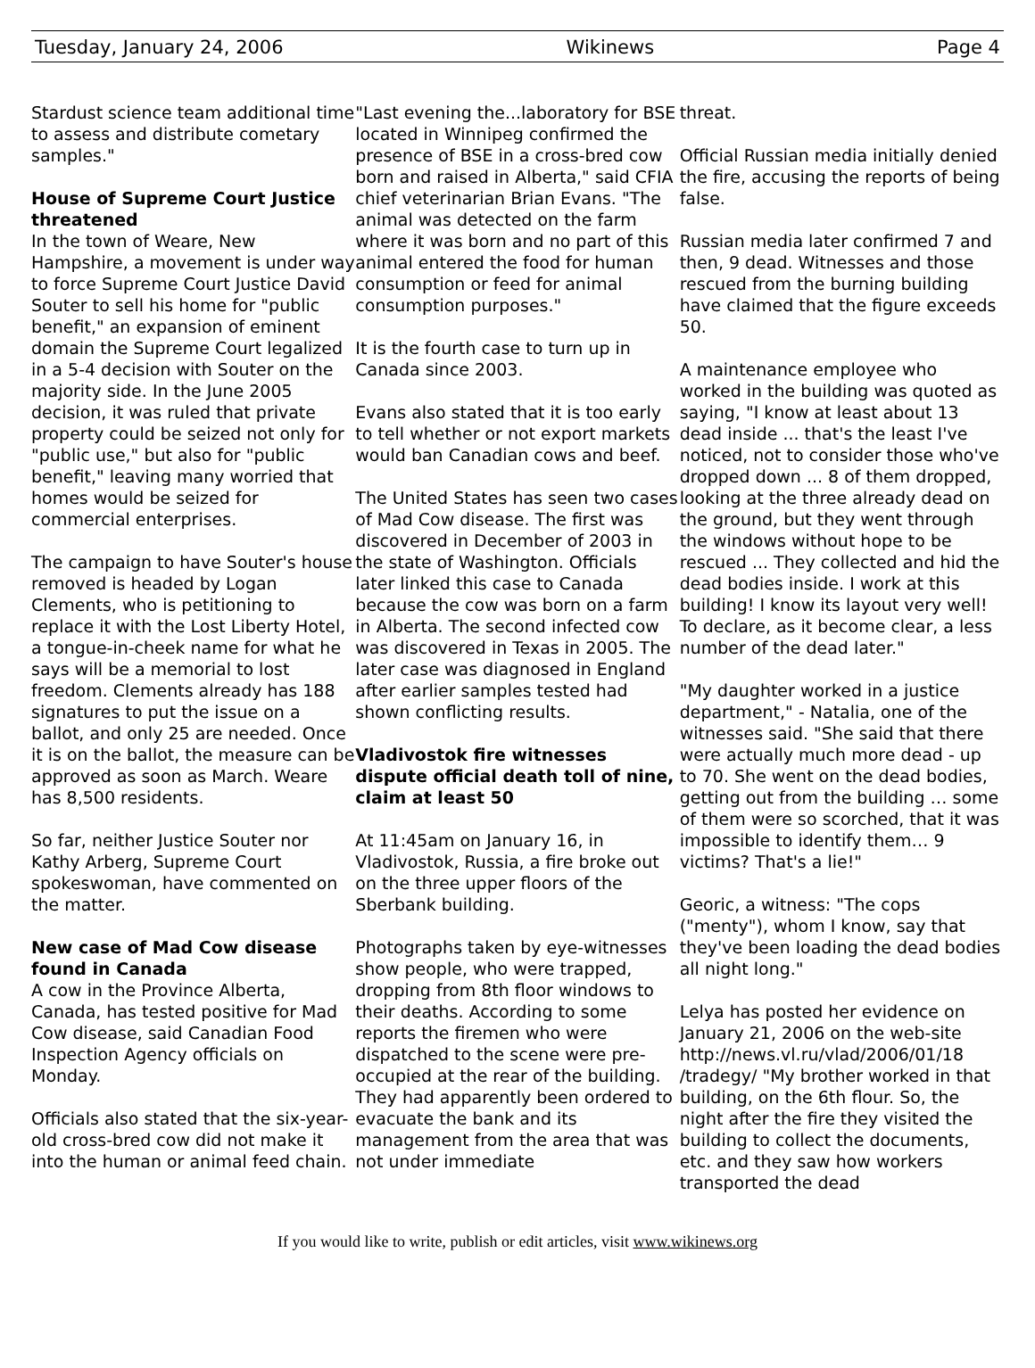Tuesday, January 24, 2006 Wikinews Page 4
Stardust science team additional time to assess and distribute cometary samples."
House of Supreme Court Justice threatened
In the town of Weare, New Hampshire, a movement is under way to force Supreme Court Justice David Souter to sell his home for "public benefit," an expansion of eminent domain the Supreme Court legalized in a 5-4 decision with Souter on the majority side. In the June 2005 decision, it was ruled that private property could be seized not only for "public use," but also for "public benefit," leaving many worried that homes would be seized for commercial enterprises.
The campaign to have Souter's house removed is headed by Logan Clements, who is petitioning to replace it with the Lost Liberty Hotel, a tongue-in-cheek name for what he says will be a memorial to lost freedom. Clements already has 188 signatures to put the issue on a ballot, and only 25 are needed. Once it is on the ballot, the measure can be approved as soon as March. Weare has 8,500 residents.
So far, neither Justice Souter nor Kathy Arberg, Supreme Court spokeswoman, have commented on the matter.
New case of Mad Cow disease found in Canada
A cow in the Province Alberta, Canada, has tested positive for Mad Cow disease, said Canadian Food Inspection Agency officials on Monday.
Officials also stated that the six-year-old cross-bred cow did not make it into the human or animal feed chain.
"Last evening the...laboratory for BSE located in Winnipeg confirmed the presence of BSE in a cross-bred cow born and raised in Alberta," said CFIA chief veterinarian Brian Evans. "The animal was detected on the farm where it was born and no part of this animal entered the food for human consumption or feed for animal consumption purposes."
It is the fourth case to turn up in Canada since 2003.
Evans also stated that it is too early to tell whether or not export markets would ban Canadian cows and beef.
The United States has seen two cases of Mad Cow disease. The first was discovered in December of 2003 in the state of Washington. Officials later linked this case to Canada because the cow was born on a farm in Alberta. The second infected cow was discovered in Texas in 2005. The later case was diagnosed in England after earlier samples tested had shown conflicting results.
Vladivostok fire witnesses dispute official death toll of nine, claim at least 50
At 11:45am on January 16, in Vladivostok, Russia, a fire broke out on the three upper floors of the Sberbank building.
Photographs taken by eye-witnesses show people, who were trapped, dropping from 8th floor windows to their deaths. According to some reports the firemen who were dispatched to the scene were pre-occupied at the rear of the building. They had apparently been ordered to evacuate the bank and its management from the area that was not under immediate
threat.
Official Russian media initially denied the fire, accusing the reports of being false.
Russian media later confirmed 7 and then, 9 dead. Witnesses and those rescued from the burning building have claimed that the figure exceeds 50.
A maintenance employee who worked in the building was quoted as saying, "I know at least about 13 dead inside ... that's the least I've noticed, not to consider those who've dropped down ... 8 of them dropped, looking at the three already dead on the ground, but they went through the windows without hope to be rescued ... They collected and hid the dead bodies inside. I work at this building! I know its layout very well! To declare, as it become clear, a less number of the dead later."
"My daughter worked in a justice department," - Natalia, one of the witnesses said. "She said that there were actually much more dead - up to 70. She went on the dead bodies, getting out from the building … some of them were so scorched, that it was impossible to identify them… 9 victims? That's a lie!"
Georic, a witness: "The cops ("menty"), whom I know, say that they've been loading the dead bodies all night long."
Lelya has posted her evidence on January 21, 2006 on the web-site http://news.vl.ru/vlad/2006/01/18 /tradegy/ "My brother worked in that building, on the 6th flour. So, the night after the fire they visited the building to collect the documents, etc. and they saw how workers transported the dead
If you would like to write, publish or edit articles, visit www.wikinews.org